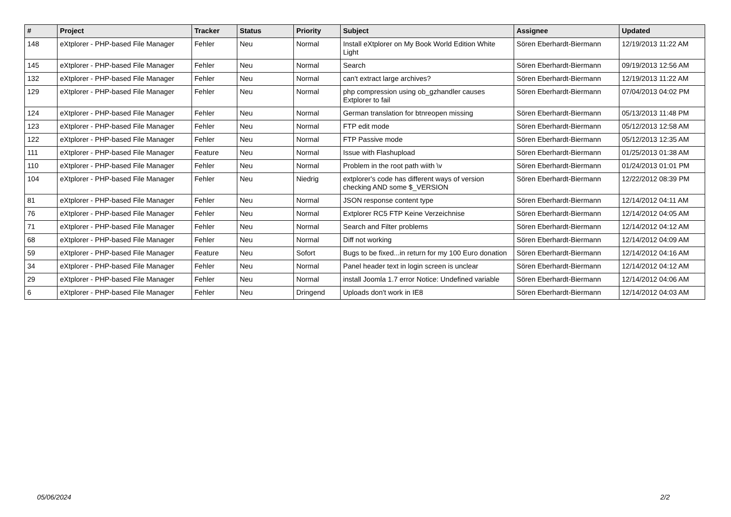| # | Project | Tracker | Status | Priority | Subject | Assignee | Updated |
| --- | --- | --- | --- | --- | --- | --- | --- |
| 148 | eXtplorer - PHP-based File Manager | Fehler | Neu | Normal | Install eXtplorer on My Book World Edition White Light | Sören Eberhardt-Biermann | 12/19/2013 11:22 AM |
| 145 | eXtplorer - PHP-based File Manager | Fehler | Neu | Normal | Search | Sören Eberhardt-Biermann | 09/19/2013 12:56 AM |
| 132 | eXtplorer - PHP-based File Manager | Fehler | Neu | Normal | can't extract large archives? | Sören Eberhardt-Biermann | 12/19/2013 11:22 AM |
| 129 | eXtplorer - PHP-based File Manager | Fehler | Neu | Normal | php compression using ob_gzhandler causes Extplorer to fail | Sören Eberhardt-Biermann | 07/04/2013 04:02 PM |
| 124 | eXtplorer - PHP-based File Manager | Fehler | Neu | Normal | German translation for btnreopen missing | Sören Eberhardt-Biermann | 05/13/2013 11:48 PM |
| 123 | eXtplorer - PHP-based File Manager | Fehler | Neu | Normal | FTP edit mode | Sören Eberhardt-Biermann | 05/12/2013 12:58 AM |
| 122 | eXtplorer - PHP-based File Manager | Fehler | Neu | Normal | FTP Passive mode | Sören Eberhardt-Biermann | 05/12/2013 12:35 AM |
| 111 | eXtplorer - PHP-based File Manager | Feature | Neu | Normal | Issue with Flashupload | Sören Eberhardt-Biermann | 01/25/2013 01:38 AM |
| 110 | eXtplorer - PHP-based File Manager | Fehler | Neu | Normal | Problem in the root path wiith \v | Sören Eberhardt-Biermann | 01/24/2013 01:01 PM |
| 104 | eXtplorer - PHP-based File Manager | Fehler | Neu | Niedrig | extplorer's code has different ways of version checking AND some $_VERSION | Sören Eberhardt-Biermann | 12/22/2012 08:39 PM |
| 81 | eXtplorer - PHP-based File Manager | Fehler | Neu | Normal | JSON response content type | Sören Eberhardt-Biermann | 12/14/2012 04:11 AM |
| 76 | eXtplorer - PHP-based File Manager | Fehler | Neu | Normal | Extplorer RC5 FTP Keine Verzeichnise | Sören Eberhardt-Biermann | 12/14/2012 04:05 AM |
| 71 | eXtplorer - PHP-based File Manager | Fehler | Neu | Normal | Search and Filter problems | Sören Eberhardt-Biermann | 12/14/2012 04:12 AM |
| 68 | eXtplorer - PHP-based File Manager | Fehler | Neu | Normal | Diff not working | Sören Eberhardt-Biermann | 12/14/2012 04:09 AM |
| 59 | eXtplorer - PHP-based File Manager | Feature | Neu | Sofort | Bugs to be fixed...in return for my 100 Euro donation | Sören Eberhardt-Biermann | 12/14/2012 04:16 AM |
| 34 | eXtplorer - PHP-based File Manager | Fehler | Neu | Normal | Panel header text in login screen is unclear | Sören Eberhardt-Biermann | 12/14/2012 04:12 AM |
| 29 | eXtplorer - PHP-based File Manager | Fehler | Neu | Normal | install Joomla 1.7 error Notice: Undefined variable | Sören Eberhardt-Biermann | 12/14/2012 04:06 AM |
| 6 | eXtplorer - PHP-based File Manager | Fehler | Neu | Dringend | Uploads don't work in IE8 | Sören Eberhardt-Biermann | 12/14/2012 04:03 AM |
05/06/2024 2/2